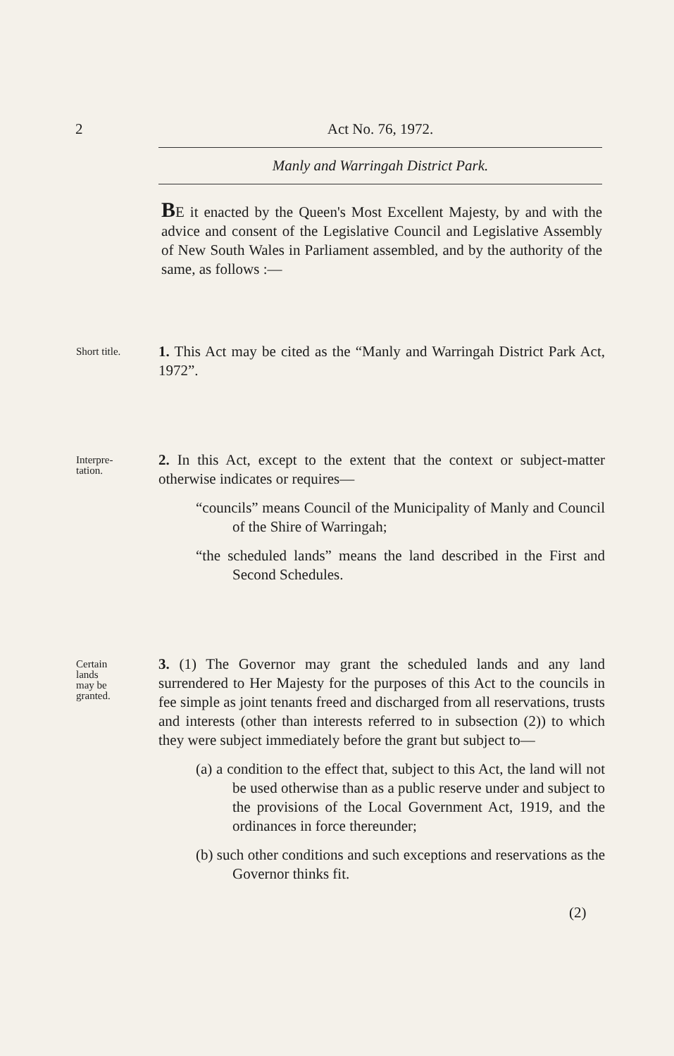2 Act No. 76, 1972.
Manly and Warringah District Park.
BE it enacted by the Queen's Most Excellent Majesty, by and with the advice and consent of the Legislative Council and Legislative Assembly of New South Wales in Parliament assembled, and by the authority of the same, as follows :—
Short title.
1. This Act may be cited as the “Manly and Warringah District Park Act, 1972”.
Interpre-
tation.
2. In this Act, except to the extent that the context or subject-matter otherwise indicates or requires—
“councils” means Council of the Municipality of Manly and Council of the Shire of Warringah;
“the scheduled lands” means the land described in the First and Second Schedules.
Certain
lands
may be
granted.
3. (1) The Governor may grant the scheduled lands and any land surrendered to Her Majesty for the purposes of this Act to the councils in fee simple as joint tenants freed and discharged from all reservations, trusts and interests (other than interests referred to in subsection (2)) to which they were subject immediately before the grant but subject to—
(a) a condition to the effect that, subject to this Act, the land will not be used otherwise than as a public reserve under and subject to the provisions of the Local Government Act, 1919, and the ordinances in force thereunder;
(b) such other conditions and such exceptions and reservations as the Governor thinks fit.
(2)